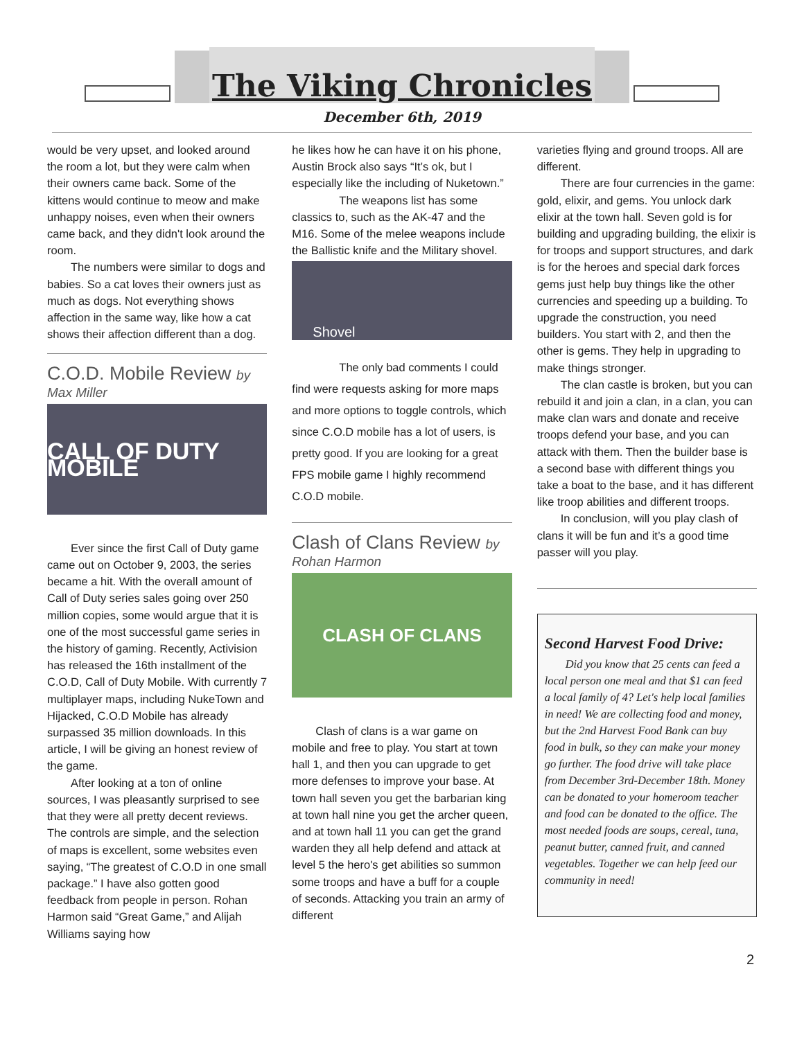The Viking Chronicles
December 6th, 2019
would be very upset, and looked around the room a lot, but they were calm when their owners came back. Some of the kittens would continue to meow and make unhappy noises, even when their owners came back, and they didn't look around the room.
The numbers were similar to dogs and babies. So a cat loves their owners just as much as dogs. Not everything shows affection in the same way, like how a cat shows their affection different than a dog.
C.O.D. Mobile Review by
Max Miller
CALL OF DUTY MOBILE
Ever since the first Call of Duty game came out on October 9, 2003, the series became a hit. With the overall amount of Call of Duty series sales going over 250 million copies, some would argue that it is one of the most successful game series in the history of gaming. Recently, Activision has released the 16th installment of the C.O.D, Call of Duty Mobile. With currently 7 multiplayer maps, including NukeTown and Hijacked, C.O.D Mobile has already surpassed 35 million downloads. In this article, I will be giving an honest review of the game.
After looking at a ton of online sources, I was pleasantly surprised to see that they were all pretty decent reviews. The controls are simple, and the selection of maps is excellent, some websites even saying, “The greatest of C.O.D in one small package.” I have also gotten good feedback from people in person. Rohan Harmon said “Great Game,” and Alijah Williams saying how
he likes how he can have it on his phone, Austin Brock also says “It’s ok, but I especially like the including of Nuketown.”
The weapons list has some classics to, such as the AK-47 and the M16. Some of the melee weapons include the Ballistic knife and the Military shovel.
Shovel
The only bad comments I could find were requests asking for more maps and more options to toggle controls, which since C.O.D mobile has a lot of users, is pretty good. If you are looking for a great FPS mobile game I highly recommend C.O.D mobile.
Clash of Clans Review by
Rohan Harmon
CLASH OF CLANS
Clash of clans is a war game on mobile and free to play. You start at town hall 1, and then you can upgrade to get more defenses to improve your base. At town hall seven you get the barbarian king at town hall nine you get the archer queen, and at town hall 11 you can get the grand warden they all help defend and attack at level 5 the hero's get abilities so summon some troops and have a buff for a couple of seconds. Attacking you train an army of different
varieties flying and ground troops. All are different.
There are four currencies in the game: gold, elixir, and gems. You unlock dark elixir at the town hall. Seven gold is for building and upgrading building, the elixir is for troops and support structures, and dark is for the heroes and special dark forces gems just help buy things like the other currencies and speeding up a building. To upgrade the construction, you need builders. You start with 2, and then the other is gems. They help in upgrading to make things stronger.
The clan castle is broken, but you can rebuild it and join a clan, in a clan, you can make clan wars and donate and receive troops defend your base, and you can attack with them. Then the builder base is a second base with different things you take a boat to the base, and it has different like troop abilities and different troops.
In conclusion, will you play clash of clans it will be fun and it’s a good time passer will you play.
Second Harvest Food Drive:
Did you know that 25 cents can feed a local person one meal and that $1 can feed a local family of 4? Let's help local families in need! We are collecting food and money, but the 2nd Harvest Food Bank can buy food in bulk, so they can make your money go further. The food drive will take place from December 3rd-December 18th. Money can be donated to your homeroom teacher and food can be donated to the office. The most needed foods are soups, cereal, tuna, peanut butter, canned fruit, and canned vegetables. Together we can help feed our community in need!
2